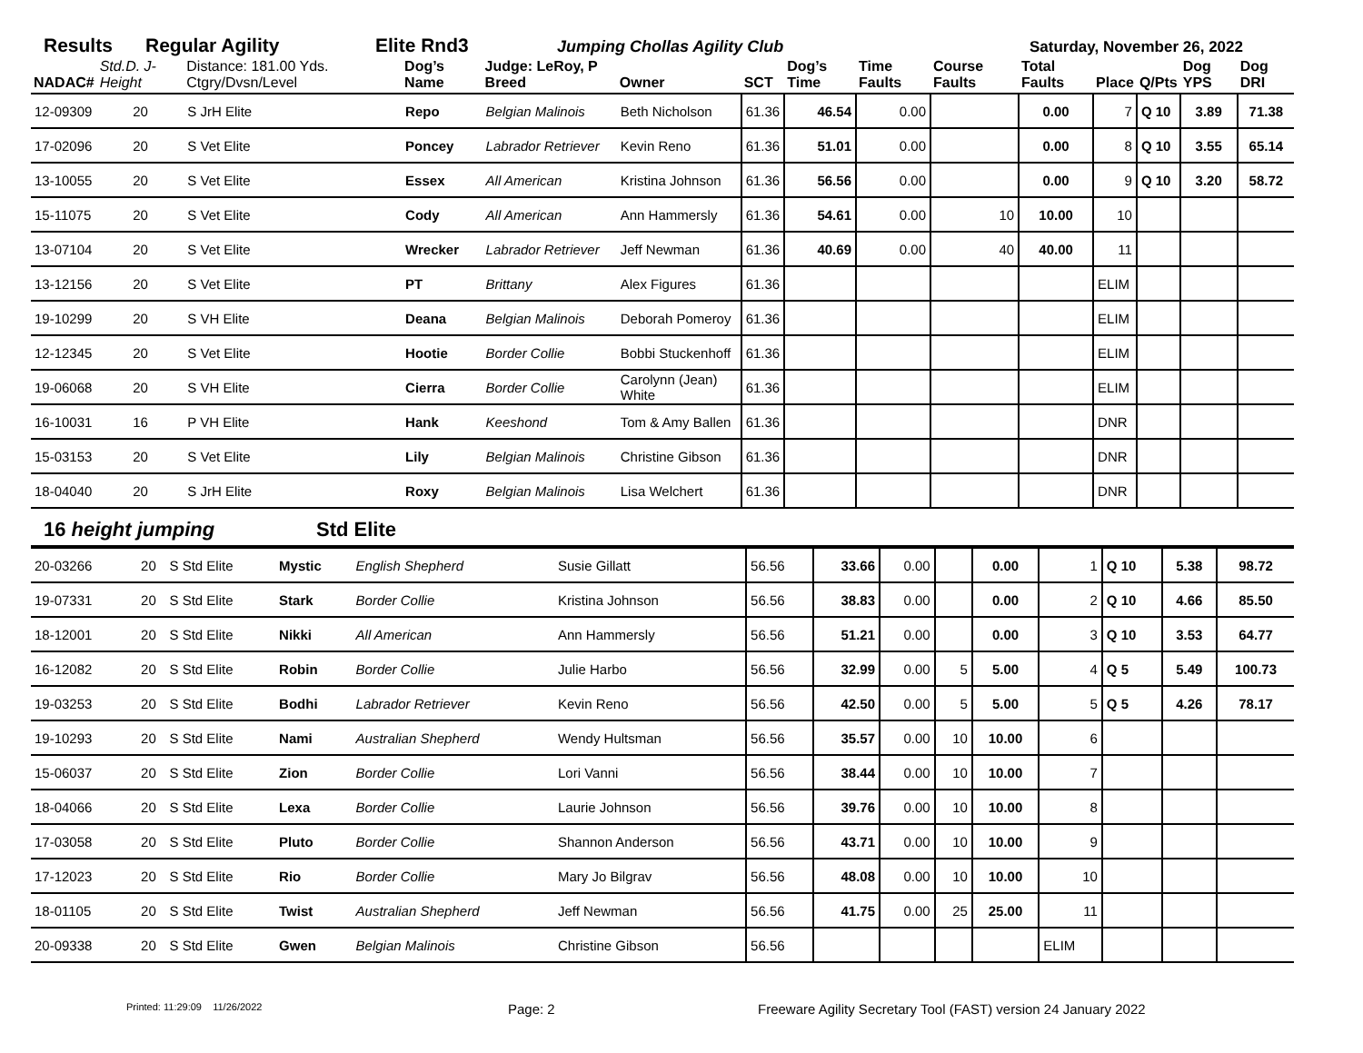Results Regular Agility Elite Rnd3 Jumping Chollas Agility Club Saturday, November 26, 2022
| NADAC# | Std.D. J-Height | Distance: 181.00 Yds. Ctgry/Dvsn/Level | Dog’s Name | Judge: LeRoy, P Breed | Owner | SCT | Dog’s Time | Time Faults | Course Faults | Total Faults | Place | Q/Pts | Dog YPS | Dog DRI |
| --- | --- | --- | --- | --- | --- | --- | --- | --- | --- | --- | --- | --- | --- | --- |
| 12-09309 | 20 | S JrH Elite | Repo | Belgian Malinois | Beth Nicholson | 61.36 | 46.54 | 0.00 | | 0.00 | 7 | Q 10 | 3.89 | 71.38 |
| 17-02096 | 20 | S Vet Elite | Poncey | Labrador Retriever | Kevin Reno | 61.36 | 51.01 | 0.00 | | 0.00 | 8 | Q 10 | 3.55 | 65.14 |
| 13-10055 | 20 | S Vet Elite | Essex | All American | Kristina Johnson | 61.36 | 56.56 | 0.00 | | 0.00 | 9 | Q 10 | 3.20 | 58.72 |
| 15-11075 | 20 | S Vet Elite | Cody | All American | Ann Hammersly | 61.36 | 54.61 | 0.00 | 10 | 10.00 | 10 | | | |
| 13-07104 | 20 | S Vet Elite | Wrecker | Labrador Retriever | Jeff Newman | 61.36 | 40.69 | 0.00 | 40 | 40.00 | 11 | | | |
| 13-12156 | 20 | S Vet Elite | PT | Brittany | Alex Figures | 61.36 | | | | | ELIM | | | |
| 19-10299 | 20 | S VH Elite | Deana | Belgian Malinois | Deborah Pomeroy | 61.36 | | | | | ELIM | | | |
| 12-12345 | 20 | S Vet Elite | Hootie | Border Collie | Bobbi Stuckenhoff | 61.36 | | | | | ELIM | | | |
| 19-06068 | 20 | S VH Elite | Cierra | Border Collie | Carolynn (Jean) White | 61.36 | | | | | ELIM | | | |
| 16-10031 | 16 | P VH Elite | Hank | Keeshond | Tom & Amy Ballen | 61.36 | | | | | DNR | | | |
| 15-03153 | 20 | S Vet Elite | Lily | Belgian Malinois | Christine Gibson | 61.36 | | | | | DNR | | | |
| 18-04040 | 20 | S JrH Elite | Roxy | Belgian Malinois | Lisa Welchert | 61.36 | | | | | DNR | | | |
16 height jumping Std Elite
| 20-03266 | 20 | S Std Elite | Mystic | English Shepherd | Susie Gillatt | 56.56 | 33.66 | 0.00 | | 0.00 | 1 | Q 10 | 5.38 | 98.72 |
| 19-07331 | 20 | S Std Elite | Stark | Border Collie | Kristina Johnson | 56.56 | 38.83 | 0.00 | | 0.00 | 2 | Q 10 | 4.66 | 85.50 |
| 18-12001 | 20 | S Std Elite | Nikki | All American | Ann Hammersly | 56.56 | 51.21 | 0.00 | | 0.00 | 3 | Q 10 | 3.53 | 64.77 |
| 16-12082 | 20 | S Std Elite | Robin | Border Collie | Julie Harbo | 56.56 | 32.99 | 0.00 | 5 | 5.00 | 4 | Q 5 | 5.49 | 100.73 |
| 19-03253 | 20 | S Std Elite | Bodhi | Labrador Retriever | Kevin Reno | 56.56 | 42.50 | 0.00 | 5 | 5.00 | 5 | Q 5 | 4.26 | 78.17 |
| 19-10293 | 20 | S Std Elite | Nami | Australian Shepherd | Wendy Hultsman | 56.56 | 35.57 | 0.00 | 10 | 10.00 | 6 | | | |
| 15-06037 | 20 | S Std Elite | Zion | Border Collie | Lori Vanni | 56.56 | 38.44 | 0.00 | 10 | 10.00 | 7 | | | |
| 18-04066 | 20 | S Std Elite | Lexa | Border Collie | Laurie Johnson | 56.56 | 39.76 | 0.00 | 10 | 10.00 | 8 | | | |
| 17-03058 | 20 | S Std Elite | Pluto | Border Collie | Shannon Anderson | 56.56 | 43.71 | 0.00 | 10 | 10.00 | 9 | | | |
| 17-12023 | 20 | S Std Elite | Rio | Border Collie | Mary Jo Bilgrav | 56.56 | 48.08 | 0.00 | 10 | 10.00 | 10 | | | |
| 18-01105 | 20 | S Std Elite | Twist | Australian Shepherd | Jeff Newman | 56.56 | 41.75 | 0.00 | 25 | 25.00 | 11 | | | |
| 20-09338 | 20 | S Std Elite | Gwen | Belgian Malinois | Christine Gibson | 56.56 | | | | | ELIM | | | |
Printed: 11:29:09 11/26/2022 Page: 2 Freeware Agility Secretary Tool (FAST) version 24 January 2022